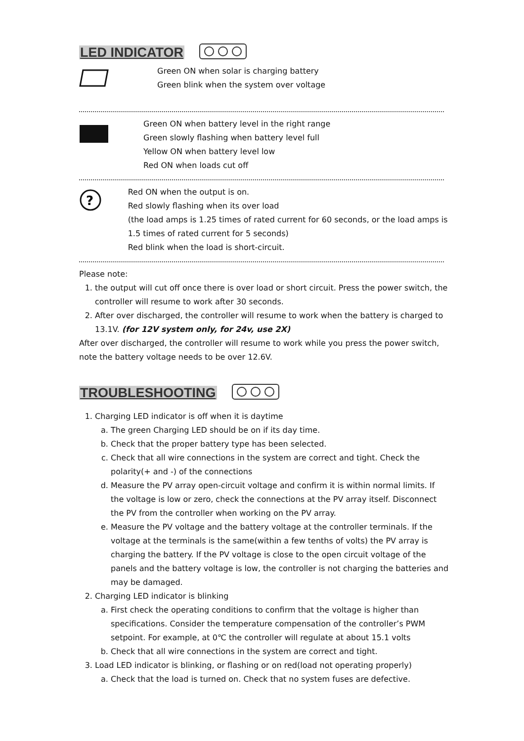LED INDICATOR
Green ON when solar is charging battery
Green blink when the system over voltage
Green ON when battery level in the right range
Green slowly flashing when battery level full
Yellow ON when battery level low
Red ON when loads cut off
?
Red ON when the output is on.
Red slowly flashing when its over load
(the load amps is 1.25 times of rated current for 60 seconds, or the load amps is 1.5 times of rated current for 5 seconds)
Red blink when the load is short-circuit.
Please note:
1. the output will cut off once there is over load or short circuit. Press the power switch, the controller will resume to work after 30 seconds.
2. After over discharged, the controller will resume to work when the battery is charged to 13.1V. (for 12V system only, for 24v, use 2X)
After over discharged, the controller will resume to work while you press the power switch, note the battery voltage needs to be over 12.6V.
TROUBLESHOOTING
1. Charging LED indicator is off when it is daytime
a. The green Charging LED should be on if its day time.
b. Check that the proper battery type has been selected.
c. Check that all wire connections in the system are correct and tight. Check the polarity(+ and -) of the connections
d. Measure the PV array open-circuit voltage and confirm it is within normal limits. If the voltage is low or zero, check the connections at the PV array itself. Disconnect the PV from the controller when working on the PV array.
e. Measure the PV voltage and the battery voltage at the controller terminals. If the voltage at the terminals is the same(within a few tenths of volts) the PV array is charging the battery. If the PV voltage is close to the open circuit voltage of the panels and the battery voltage is low, the controller is not charging the batteries and may be damaged.
2. Charging LED indicator is blinking
a. First check the operating conditions to confirm that the voltage is higher than specifications. Consider the temperature compensation of the controller’s PWM setpoint. For example, at 0℃ the controller will regulate at about 15.1 volts
b. Check that all wire connections in the system are correct and tight.
3. Load LED indicator is blinking, or flashing or on red(load not operating properly)
a. Check that the load is turned on. Check that no system fuses are defective.